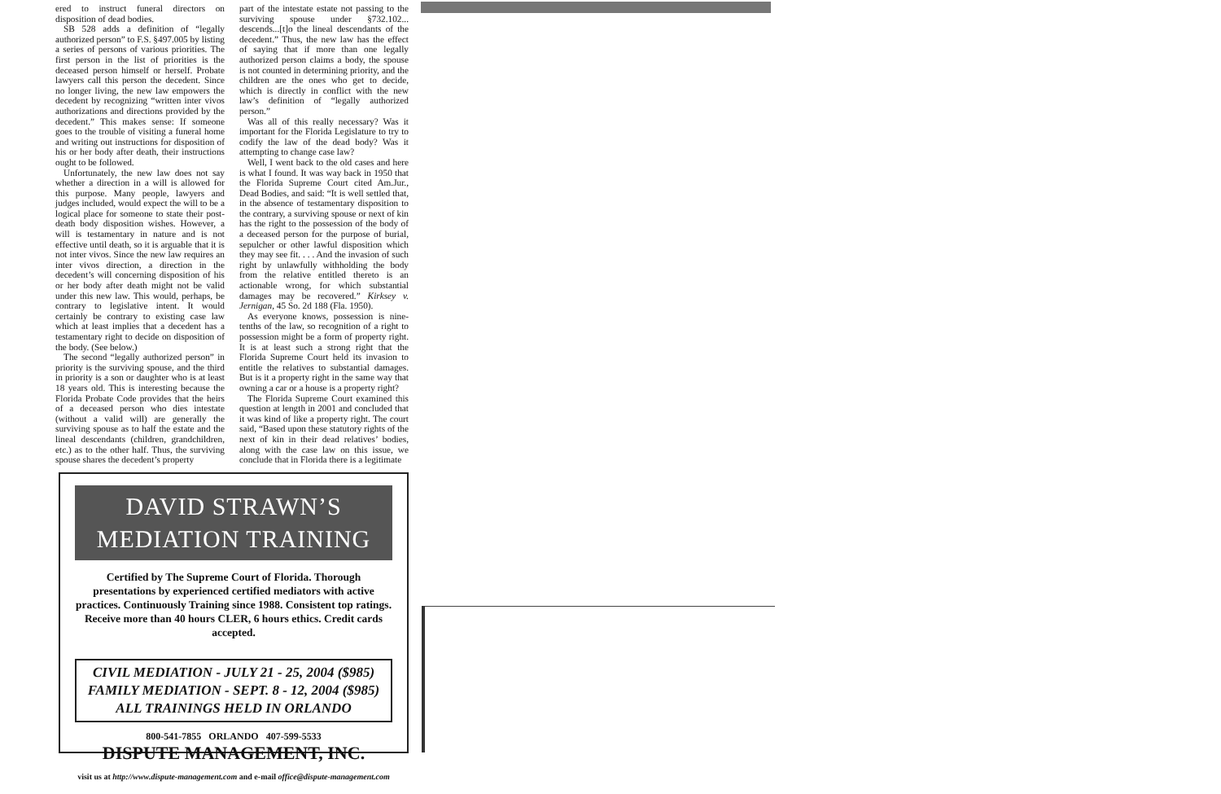ered to instruct funeral directors on disposition of dead bodies.
SB 528 adds a definition of “legally authorized person” to F.S. §497.005 by listing a series of persons of various priorities. The first person in the list of priorities is the deceased person himself or herself. Probate lawyers call this person the decedent. Since no longer living, the new law empowers the decedent by recognizing “written inter vivos authorizations and directions provided by the decedent.” This makes sense: If someone goes to the trouble of visiting a funeral home and writing out instructions for disposition of his or her body after death, their instructions ought to be followed.
Unfortunately, the new law does not say whether a direction in a will is allowed for this purpose. Many people, lawyers and judges included, would expect the will to be a logical place for someone to state their post-death body disposition wishes. However, a will is testamentary in nature and is not effective until death, so it is arguable that it is not inter vivos. Since the new law requires an inter vivos direction, a direction in the decedent’s will concerning disposition of his or her body after death might not be valid under this new law. This would, perhaps, be contrary to legislative intent. It would certainly be contrary to existing case law which at least implies that a decedent has a testamentary right to decide on disposition of the body. (See below.)
The second “legally authorized person” in priority is the surviving spouse, and the third in priority is a son or daughter who is at least 18 years old. This is interesting because the Florida Probate Code provides that the heirs of a deceased person who dies intestate (without a valid will) are generally the surviving spouse as to half the estate and the lineal descendants (children, grandchildren, etc.) as to the other half. Thus, the surviving spouse shares the decedent’s property
part of the intestate estate not passing to the surviving spouse under §732.102... descends...[t]o the lineal descendants of the decedent.” Thus, the new law has the effect of saying that if more than one legally authorized person claims a body, the spouse is not counted in determining priority, and the children are the ones who get to decide, which is directly in conflict with the new law’s definition of “legally authorized person.”
Was all of this really necessary? Was it important for the Florida Legislature to try to codify the law of the dead body? Was it attempting to change case law?
Well, I went back to the old cases and here is what I found. It was way back in 1950 that the Florida Supreme Court cited Am.Jur., Dead Bodies, and said: “It is well settled that, in the absence of testamentary disposition to the contrary, a surviving spouse or next of kin has the right to the possession of the body of a deceased person for the purpose of burial, sepulcher or other lawful disposition which they may see fit. . . . And the invasion of such right by unlawfully withholding the body from the relative entitled thereto is an actionable wrong, for which substantial damages may be recovered.” Kirksey v. Jernigan, 45 So. 2d 188 (Fla. 1950).
As everyone knows, possession is nine-tenths of the law, so recognition of a right to possession might be a form of property right. It is at least such a strong right that the Florida Supreme Court held its invasion to entitle the relatives to substantial damages. But is it a property right in the same way that owning a car or a house is a property right?
The Florida Supreme Court examined this question at length in 2001 and concluded that it was kind of like a property right. The court said, “Based upon these statutory rights of the next of kin in their dead relatives’ bodies, along with the case law on this issue, we conclude that in Florida there is a legitimate
DAVID STRAWN’S
MEDIATION TRAINING
Certified by The Supreme Court of Florida. Thorough presentations by experienced certified mediators with active practices. Continuously Training since 1988. Consistent top ratings. Receive more than 40 hours CLER, 6 hours ethics. Credit cards accepted.
CIVIL MEDIATION - JULY 21 - 25, 2004 ($985)
FAMILY MEDIATION - SEPT. 8 - 12, 2004 ($985)
ALL TRAININGS HELD IN ORLANDO
800-541-7855 ORLANDO 407-599-5533
DISPUTE MANAGEMENT, INC.
visit us at http://www.dispute-management.com and e-mail office@dispute-management.com